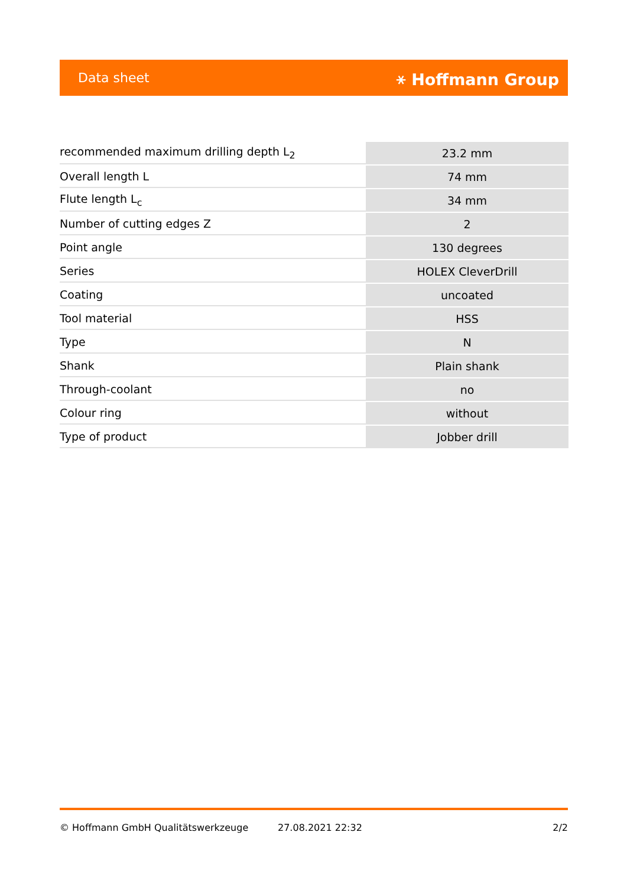Data sheet ⚹ Hoffmann Group
| recommended maximum drilling depth L<sub>2</sub> | 23.2 mm |
| Overall length L | 74 mm |
| Flute length L<sub>c</sub> | 34 mm |
| Number of cutting edges Z | 2 |
| Point angle | 130 degrees |
| Series | HOLEX CleverDrill |
| Coating | uncoated |
| Tool material | HSS |
| Type | N |
| Shank | Plain shank |
| Through-coolant | no |
| Colour ring | without |
| Type of product | Jobber drill |
© Hoffmann GmbH Qualitätswerkzeuge 27.08.2021 22:32 2/2